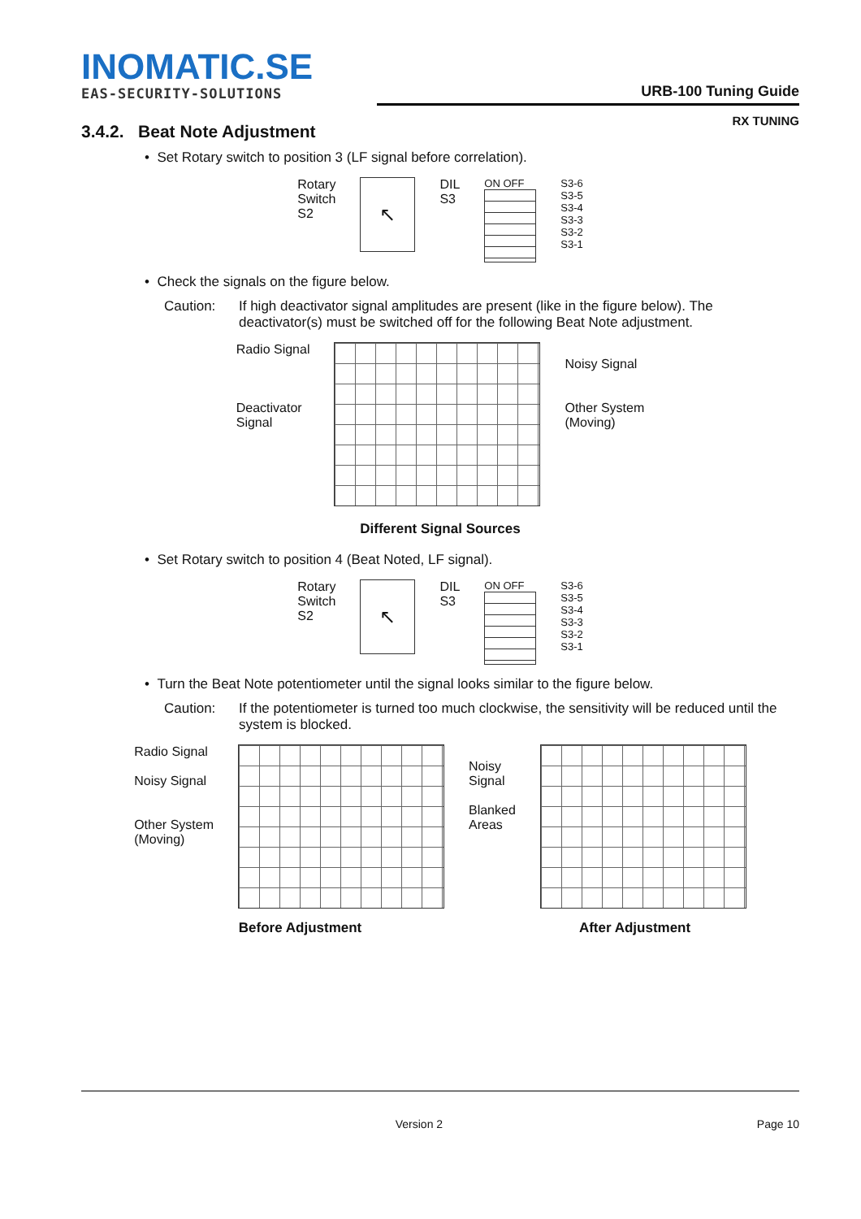INOMATIC.SE
EAS-SECURITY-SOLUTIONS
URB-100 Tuning Guide
RX TUNING
3.4.2. Beat Note Adjustment
• Set Rotary switch to position 3 (LF signal before correlation).
Rotary
Switch
S2
↖
DIL
S3
ON OFF S3-6
S3-5
S3-4
S3-3
S3-2
S3-1
• Check the signals on the figure below.
Caution: If high deactivator signal amplitudes are present (like in the figure below). The deactivator(s) must be switched off for the following Beat Note adjustment.
Radio Signal
Deactivator
Signal
Noisy Signal
Other System
(Moving)
Different Signal Sources
• Set Rotary switch to position 4 (Beat Noted, LF signal).
Rotary
Switch
S2
↖
DIL
S3
ON OFF S3-6
S3-5
S3-4
S3-3
S3-2
S3-1
• Turn the Beat Note potentiometer until the signal looks similar to the figure below.
Caution: If the potentiometer is turned too much clockwise, the sensitivity will be reduced until the system is blocked.
Radio Signal
Noisy Signal
Other System
(Moving)
Noisy
Signal
Blanked
Areas
Before Adjustment After Adjustment
Version 2 Page 10